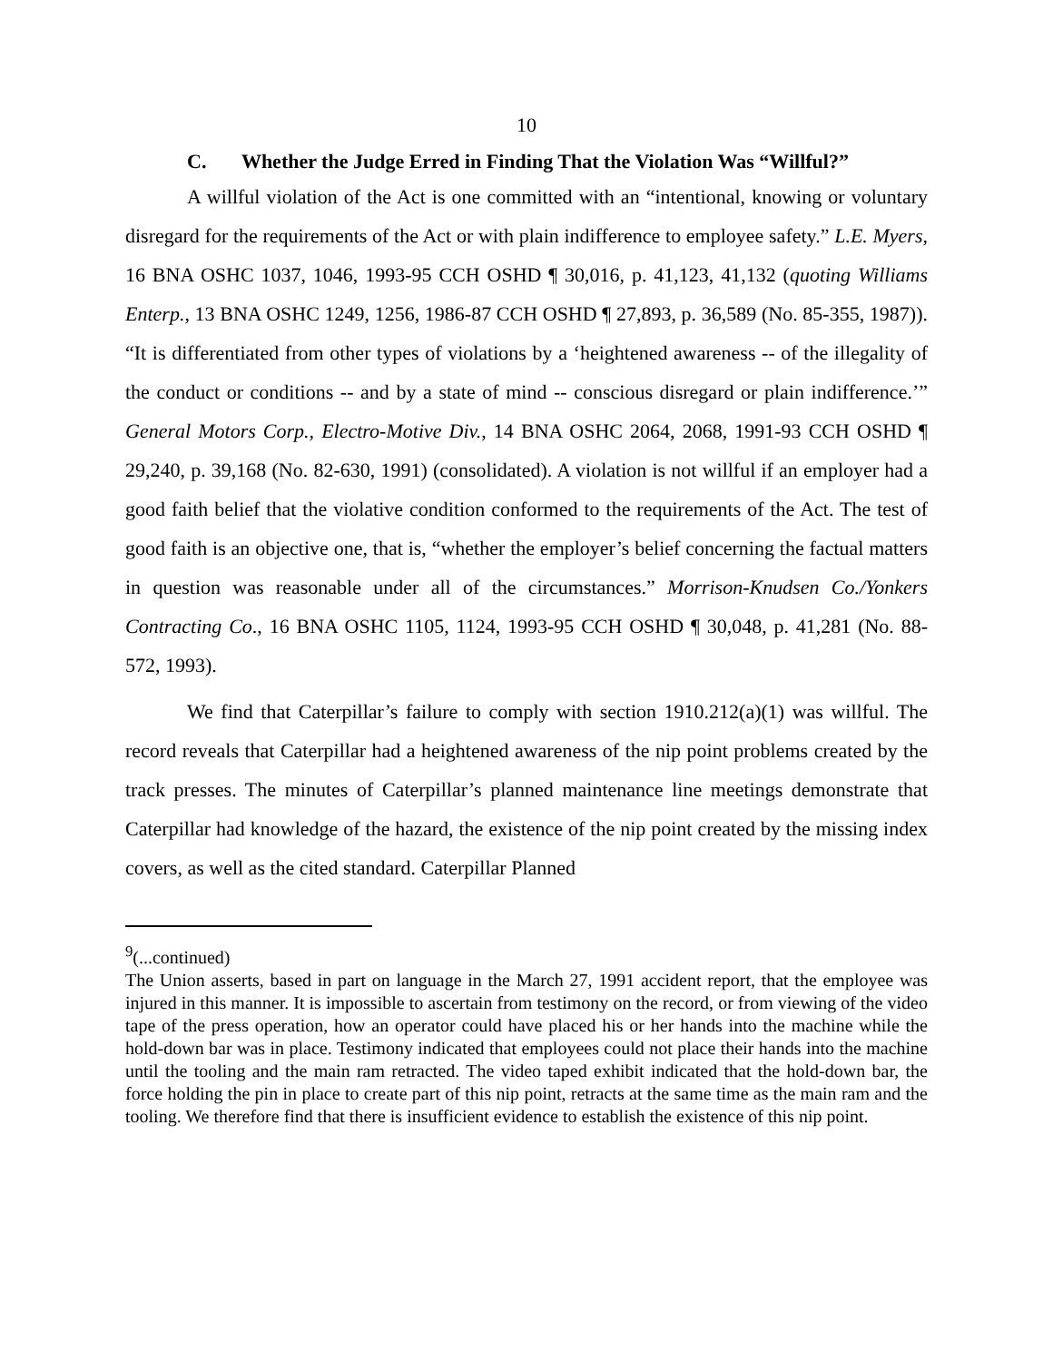10
C. Whether the Judge Erred in Finding That the Violation Was “Willful?”
A willful violation of the Act is one committed with an “intentional, knowing or voluntary disregard for the requirements of the Act or with plain indifference to employee safety.” L.E. Myers, 16 BNA OSHC 1037, 1046, 1993-95 CCH OSHD ¶ 30,016, p. 41,123, 41,132 (quoting Williams Enterp., 13 BNA OSHC 1249, 1256, 1986-87 CCH OSHD ¶ 27,893, p. 36,589 (No. 85-355, 1987)). “It is differentiated from other types of violations by a ‘heightened awareness -- of the illegality of the conduct or conditions -- and by a state of mind -- conscious disregard or plain indifference.’” General Motors Corp., Electro-Motive Div., 14 BNA OSHC 2064, 2068, 1991-93 CCH OSHD ¶ 29,240, p. 39,168 (No. 82-630, 1991) (consolidated). A violation is not willful if an employer had a good faith belief that the violative condition conformed to the requirements of the Act. The test of good faith is an objective one, that is, “whether the employer’s belief concerning the factual matters in question was reasonable under all of the circumstances.” Morrison-Knudsen Co./Yonkers Contracting Co., 16 BNA OSHC 1105, 1124, 1993-95 CCH OSHD ¶ 30,048, p. 41,281 (No. 88-572, 1993).
We find that Caterpillar’s failure to comply with section 1910.212(a)(1) was willful. The record reveals that Caterpillar had a heightened awareness of the nip point problems created by the track presses. The minutes of Caterpillar’s planned maintenance line meetings demonstrate that Caterpillar had knowledge of the hazard, the existence of the nip point created by the missing index covers, as well as the cited standard. Caterpillar Planned
<sup>9</sup> (...continued)
The Union asserts, based in part on language in the March 27, 1991 accident report, that the employee was injured in this manner. It is impossible to ascertain from testimony on the record, or from viewing of the video tape of the press operation, how an operator could have placed his or her hands into the machine while the hold-down bar was in place. Testimony indicated that employees could not place their hands into the machine until the tooling and the main ram retracted. The video taped exhibit indicated that the hold-down bar, the force holding the pin in place to create part of this nip point, retracts at the same time as the main ram and the tooling. We therefore find that there is insufficient evidence to establish the existence of this nip point.